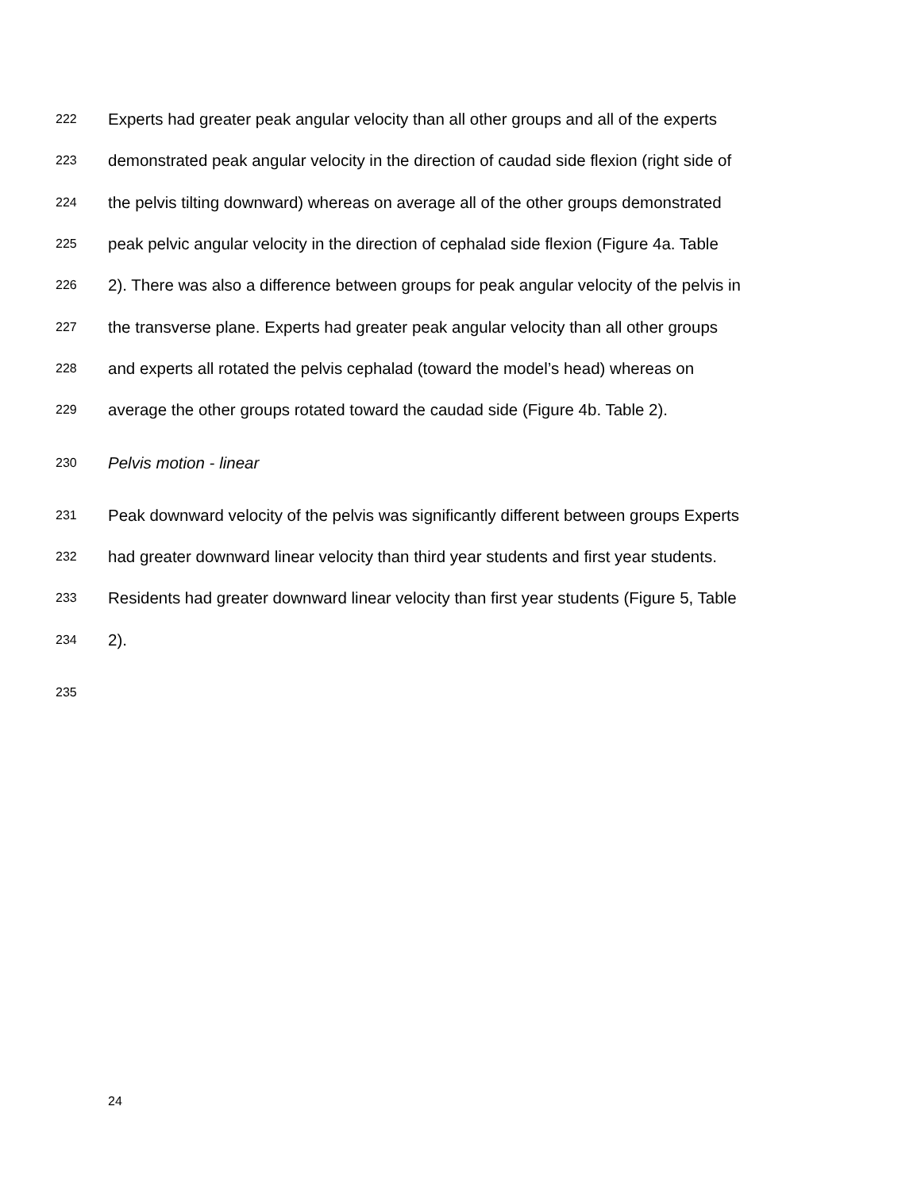222 Experts had greater peak angular velocity than all other groups and all of the experts
223 demonstrated peak angular velocity in the direction of caudad side flexion (right side of
224 the pelvis tilting downward) whereas on average all of the other groups demonstrated
225 peak pelvic angular velocity in the direction of cephalad side flexion (Figure 4a. Table
226 2). There was also a difference between groups for peak angular velocity of the pelvis in
227 the transverse plane. Experts had greater peak angular velocity than all other groups
228 and experts all rotated the pelvis cephalad (toward the model’s head) whereas on
229 average the other groups rotated toward the caudad side (Figure 4b. Table 2).
230 Pelvis motion - linear
231 Peak downward velocity of the pelvis was significantly different between groups Experts
232 had greater downward linear velocity than third year students and first year students.
233 Residents had greater downward linear velocity than first year students (Figure 5, Table
234 2).
235
24